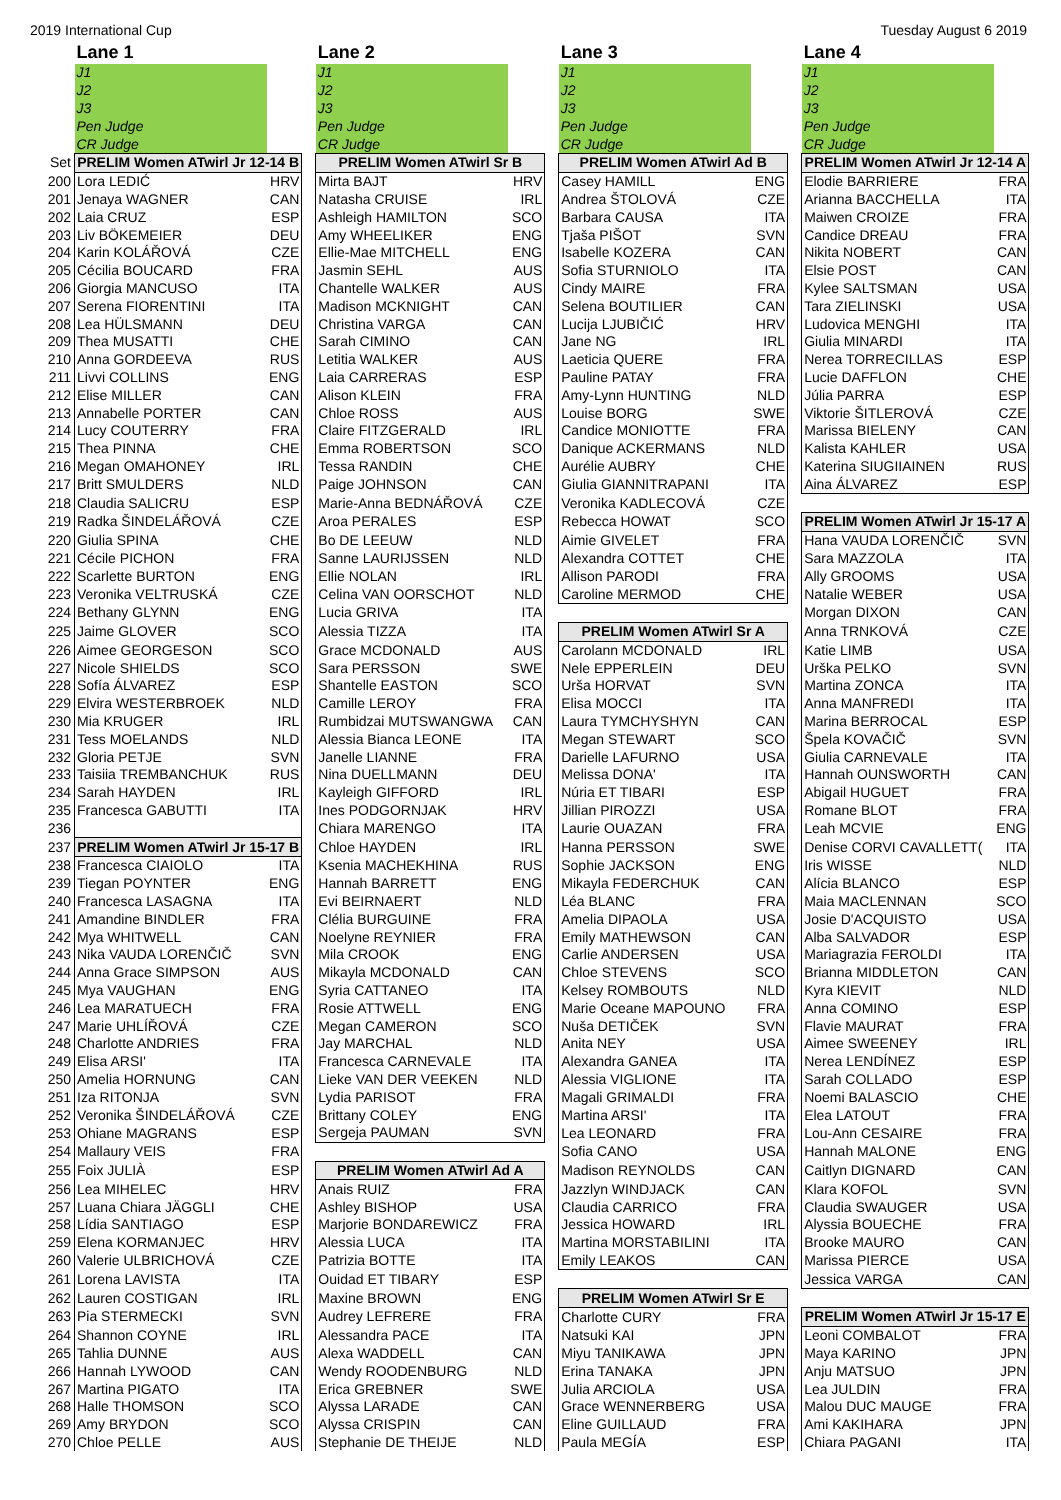| 2019 International Cup | | | | | | Tuesday August 6 2019 | | | | | |
| | Lane 1 | | | Lane 2 | | | Lane 3 | | | Lane 4 | |
| | J1 | | | J1 | | | J1 | | | J1 | |
| | J2 | | | J2 | | | J2 | | | J2 | |
| | J3 | | | J3 | | | J3 | | | J3 | |
| | Pen Judge | | | Pen Judge | | | Pen Judge | | | Pen Judge | |
| | CR Judge | | | CR Judge | | | CR Judge | | | CR Judge | |
| Set | PRELIM Women ATwirl Jr 12-14 B | | | PRELIM Women ATwirl Sr B | | | PRELIM Women ATwirl Ad B | | | PRELIM Women ATwirl Jr 12-14 A | |
| 200 | Lora LEDIĆ | HRV | | Mirta BAJT | HRV | | Casey HAMILL | ENG | | Elodie BARRIERE | FRA |
| 201 | Jenaya WAGNER | CAN | | Natasha CRUISE | IRL | | Andrea ŠTOLOVÁ | CZE | | Arianna BACCHELLA | ITA |
| 202 | Laia CRUZ | ESP | | Ashleigh HAMILTON | SCO | | Barbara CAUSA | ITA | | Maiwen CROIZE | FRA |
| 203 | Liv BÖKEMEIER | DEU | | Amy WHEELIKER | ENG | | Tjaša PIŠOT | SVN | | Candice DREAU | FRA |
| 204 | Karin KOLÁŘOVÁ | CZE | | Ellie-Mae MITCHELL | ENG | | Isabelle KOZERA | CAN | | Nikita NOBERT | CAN |
| 205 | Cécilia BOUCARD | FRA | | Jasmin SEHL | AUS | | Sofia STURNIOLO | ITA | | Elsie POST | CAN |
| 206 | Giorgia MANCUSO | ITA | | Chantelle WALKER | AUS | | Cindy MAIRE | FRA | | Kylee SALTSMAN | USA |
| 207 | Serena FIORENTINI | ITA | | Madison MCKNIGHT | CAN | | Selena BOUTILIER | CAN | | Tara ZIELINSKI | USA |
| 208 | Lea HÜLSMANN | DEU | | Christina VARGA | CAN | | Lucija LJUBIČIĆ | HRV | | Ludovica MENGHI | ITA |
| 209 | Thea MUSATTI | CHE | | Sarah CIMINO | CAN | | Jane NG | IRL | | Giulia MINARDI | ITA |
| 210 | Anna GORDEEVA | RUS | | Letitia WALKER | AUS | | Laeticia QUERE | FRA | | Nerea TORRECILLAS | ESP |
| 211 | Livvi COLLINS | ENG | | Laia CARRERAS | ESP | | Pauline PATAY | FRA | | Lucie DAFFLON | CHE |
| 212 | Elise MILLER | CAN | | Alison KLEIN | FRA | | Amy-Lynn HUNTING | NLD | | Júlia PARRA | ESP |
| 213 | Annabelle PORTER | CAN | | Chloe ROSS | AUS | | Louise BORG | SWE | | Viktorie ŠITLEROVÁ | CZE |
| 214 | Lucy COUTERRY | FRA | | Claire FITZGERALD | IRL | | Candice MONIOTTE | FRA | | Marissa BIELENY | CAN |
| 215 | Thea PINNA | CHE | | Emma ROBERTSON | SCO | | Danique ACKERMANS | NLD | | Kalista KAHLER | USA |
| 216 | Megan OMAHONEY | IRL | | Tessa RANDIN | CHE | | Aurélie AUBRY | CHE | | Katerina SIUGIIAINEN | RUS |
| 217 | Britt SMULDERS | NLD | | Paige JOHNSON | CAN | | Giulia GIANNITRAPANI | ITA | | Aina ÁLVAREZ | ESP |
| 218 | Claudia SALICRU | ESP | | Marie-Anna BEDNÁŘOVÁ | CZE | | Veronika KADLECOVÁ | CZE | | | |
| 219 | Radka ŠINDELÁŘOVÁ | CZE | | Aroa PERALES | ESP | | Rebecca HOWAT | SCO | | PRELIM Women ATwirl Jr 15-17 A | |
| 220 | Giulia SPINA | CHE | | Bo DE LEEUW | NLD | | Aimie GIVELET | FRA | | Hana VAUDA LORENČIČ | SVN |
| 221 | Cécile PICHON | FRA | | Sanne LAURIJSSEN | NLD | | Alexandra COTTET | CHE | | Sara MAZZOLA | ITA |
| 222 | Scarlette BURTON | ENG | | Ellie NOLAN | IRL | | Allison PARODI | FRA | | Ally GROOMS | USA |
| 223 | Veronika VELTRUSKÁ | CZE | | Celina VAN OORSCHOT | NLD | | Caroline MERMOD | CHE | | Natalie WEBER | USA |
| 224 | Bethany GLYNN | ENG | | Lucia GRIVA | ITA | | | | | Morgan DIXON | CAN |
| 225 | Jaime GLOVER | SCO | | Alessia TIZZA | ITA | | PRELIM Women ATwirl Sr A | | | Anna TRNKOVÁ | CZE |
| 226 | Aimee GEORGESON | SCO | | Grace MCDONALD | AUS | | Carolann MCDONALD | IRL | | Katie LIMB | USA |
| 227 | Nicole SHIELDS | SCO | | Sara PERSSON | SWE | | Nele EPPERLEIN | DEU | | Urška PELKO | SVN |
| 228 | Sofía ÁLVAREZ | ESP | | Shantelle EASTON | SCO | | Urša HORVAT | SVN | | Martina ZONCA | ITA |
| 229 | Elvira WESTERBROEK | NLD | | Camille LEROY | FRA | | Elisa MOCCI | ITA | | Anna MANFREDI | ITA |
| 230 | Mia KRUGER | IRL | | Rumbidzai MUTSWANGWA | CAN | | Laura TYMCHYSHYN | CAN | | Marina BERROCAL | ESP |
| 231 | Tess MOELANDS | NLD | | Alessia Bianca LEONE | ITA | | Megan STEWART | SCO | | Špela KOVAČIČ | SVN |
| 232 | Gloria PETJE | SVN | | Janelle LIANNE | FRA | | Darielle LAFURNO | USA | | Giulia CARNEVALE | ITA |
| 233 | Taisiia TREMBANCHUK | RUS | | Nina DUELLMANN | DEU | | Melissa DONA' | ITA | | Hannah OUNSWORTH | CAN |
| 234 | Sarah HAYDEN | IRL | | Kayleigh GIFFORD | IRL | | Núria ET TIBARI | ESP | | Abigail HUGUET | FRA |
| 235 | Francesca GABUTTI | ITA | | Ines PODGORNJAK | HRV | | Jillian PIROZZI | USA | | Romane BLOT | FRA |
| 236 | | | | Chiara MARENGO | ITA | | Laurie OUAZAN | FRA | | Leah MCVIE | ENG |
| 237 | PRELIM Women ATwirl Jr 15-17 B | | | Chloe HAYDEN | IRL | | Hanna PERSSON | SWE | | Denise CORVI CAVALLETT( | ITA |
| 238 | Francesca CIAIOLO | ITA | | Ksenia MACHEKHINA | RUS | | Sophie JACKSON | ENG | | Iris WISSE | NLD |
| 239 | Tiegan POYNTER | ENG | | Hannah BARRETT | ENG | | Mikayla FEDERCHUK | CAN | | Alícia BLANCO | ESP |
| 240 | Francesca LASAGNA | ITA | | Evi BEIRNAERT | NLD | | Léa BLANC | FRA | | Maia MACLENNAN | SCO |
| 241 | Amandine BINDLER | FRA | | Clélia BURGUINE | FRA | | Amelia DIPAOLA | USA | | Josie D'ACQUISTO | USA |
| 242 | Mya WHITWELL | CAN | | Noelyne REYNIER | FRA | | Emily MATHEWSON | CAN | | Alba SALVADOR | ESP |
| 243 | Nika VAUDA LORENČIČ | SVN | | Mila CROOK | ENG | | Carlie ANDERSEN | USA | | Mariagrazia FEROLDI | ITA |
| 244 | Anna Grace SIMPSON | AUS | | Mikayla MCDONALD | CAN | | Chloe STEVENS | SCO | | Brianna MIDDLETON | CAN |
| 245 | Mya VAUGHAN | ENG | | Syria CATTANEO | ITA | | Kelsey ROMBOUTS | NLD | | Kyra KIEVIT | NLD |
| 246 | Lea MARATUECH | FRA | | Rosie ATTWELL | ENG | | Marie Oceane MAPOUNO | FRA | | Anna COMINO | ESP |
| 247 | Marie UHLÍŘOVÁ | CZE | | Megan CAMERON | SCO | | Nuša DETIČEK | SVN | | Flavie MAURAT | FRA |
| 248 | Charlotte ANDRIES | FRA | | Jay MARCHAL | NLD | | Anita NEY | USA | | Aimee SWEENEY | IRL |
| 249 | Elisa ARSI' | ITA | | Francesca CARNEVALE | ITA | | Alexandra GANEA | ITA | | Nerea LENDÍNEZ | ESP |
| 250 | Amelia HORNUNG | CAN | | Lieke VAN DER VEEKEN | NLD | | Alessia VIGLIONE | ITA | | Sarah COLLADO | ESP |
| 251 | Iza RITONJA | SVN | | Lydia PARISOT | FRA | | Magali GRIMALDI | FRA | | Noemi BALASCIO | CHE |
| 252 | Veronika ŠINDELÁŘOVÁ | CZE | | Brittany COLEY | ENG | | Martina ARSI' | ITA | | Elea LATOUT | FRA |
| 253 | Ohiane MAGRANS | ESP | | Sergeja PAUMAN | SVN | | Lea LEONARD | FRA | | Lou-Ann CESAIRE | FRA |
| 254 | Mallaury VEIS | FRA | | | | | Sofia CANO | USA | | Hannah MALONE | ENG |
| 255 | Foix JULIÀ | ESP | | PRELIM Women ATwirl Ad A | | | Madison REYNOLDS | CAN | | Caitlyn DIGNARD | CAN |
| 256 | Lea MIHELEC | HRV | | Anais RUIZ | FRA | | Jazzlyn WINDJACK | CAN | | Klara KOFOL | SVN |
| 257 | Luana Chiara JÄGGLI | CHE | | Ashley BISHOP | USA | | Claudia CARRICO | FRA | | Claudia SWAUGER | USA |
| 258 | Lídia SANTIAGO | ESP | | Marjorie BONDAREWICZ | FRA | | Jessica HOWARD | IRL | | Alyssia BOUECHE | FRA |
| 259 | Elena KORMANJEC | HRV | | Alessia LUCA | ITA | | Martina MORSTABILINI | ITA | | Brooke MAURO | CAN |
| 260 | Valerie ULBRICHOVÁ | CZE | | Patrizia BOTTE | ITA | | Emily LEAKOS | CAN | | Marissa PIERCE | USA |
| 261 | Lorena LAVISTA | ITA | | Ouidad ET TIBARY | ESP | | | | | Jessica VARGA | CAN |
| 262 | Lauren COSTIGAN | IRL | | Maxine BROWN | ENG | | PRELIM Women ATwirl Sr E | | | | |
| 263 | Pia STERMECKI | SVN | | Audrey LEFRERE | FRA | | Charlotte CURY | FRA | | PRELIM Women ATwirl Jr 15-17 E | |
| 264 | Shannon COYNE | IRL | | Alessandra PACE | ITA | | Natsuki KAI | JPN | | Leoni COMBALOT | FRA |
| 265 | Tahlia DUNNE | AUS | | Alexa WADDELL | CAN | | Miyu TANIKAWA | JPN | | Maya KARINO | JPN |
| 266 | Hannah LYWOOD | CAN | | Wendy ROODENBURG | NLD | | Erina TANAKA | JPN | | Anju MATSUO | JPN |
| 267 | Martina PIGATO | ITA | | Erica GREBNER | SWE | | Julia ARCIOLA | USA | | Lea JULDIN | FRA |
| 268 | Halle THOMSON | SCO | | Alyssa LARADE | CAN | | Grace WENNERBERG | USA | | Malou DUC MAUGE | FRA |
| 269 | Amy BRYDON | SCO | | Alyssa CRISPIN | CAN | | Eline GUILLAUD | FRA | | Ami KAKIHARA | JPN |
| 270 | Chloe PELLE | AUS | | Stephanie DE THEIJE | NLD | | Paula MEGÍA | ESP | | Chiara PAGANI | ITA |